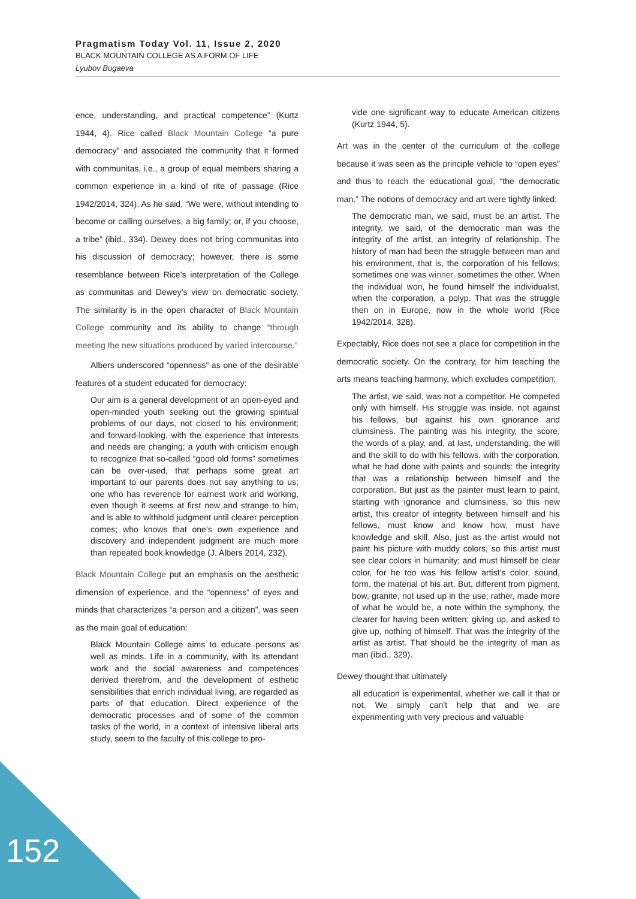Pragmatism Today Vol. 11, Issue 2, 2020
BLACK MOUNTAIN COLLEGE AS A FORM OF LIFE
Lyubov Bugaeva
152
ence, understanding, and practical competence” (Kurtz 1944, 4). Rice called Black Mountain College “a pure democracy” and associated the community that it formed with communitas, i.e., a group of equal members sharing a common experience in a kind of rite of passage (Rice 1942/2014, 324). As he said, “We were, without intending to become or calling ourselves, a big family; or, if you choose, a tribe” (ibid., 334). Dewey does not bring communitas into his discussion of democracy; however, there is some resemblance between Rice’s interpretation of the College as communitas and Dewey’s view on democratic society. The similarity is in the open character of Black Mountain College community and its ability to change “through meeting the new situations produced by varied intercourse.”
Albers underscored “openness” as one of the desirable features of a student educated for democracy:
Our aim is a general development of an open-eyed and open-minded youth seeking out the growing spiritual problems of our days, not closed to his environment; and forward-looking, with the experience that interests and needs are changing; a youth with criticism enough to recognize that so-called “good old forms” sometimes can be over-used, that perhaps some great art important to our parents does not say anything to us; one who has reverence for earnest work and working, even though it seems at first new and strange to him, and is able to withhold judgment until clearer perception comes; who knows that one’s own experience and discovery and independent judgment are much more than repeated book knowledge (J. Albers 2014, 232).
Black Mountain College put an emphasis on the aesthetic dimension of experience, and the “openness” of eyes and minds that characterizes “a person and a citizen”, was seen as the main goal of education:
Black Mountain College aims to educate persons as well as minds. Life in a community, with its attendant work and the social awareness and competences derived therefrom, and the development of esthetic sensibilities that enrich individual living, are regarded as parts of that education. Direct experience of the democratic processes and of some of the common tasks of the world, in a context of intensive liberal arts study, seem to the faculty of this college to pro-
vide one significant way to educate American citizens (Kurtz 1944, 5).
Art was in the center of the curriculum of the college because it was seen as the principle vehicle to “open eyes” and thus to reach the educational goal, “the democratic man.” The notions of democracy and art were tightly linked:
The democratic man, we said, must be an artist. The integrity, we said, of the democratic man was the integrity of the artist, an integrity of relationship. The history of man had been the struggle between man and his environment, that is, the corporation of his fellows; sometimes one was winner, sometimes the other. When the individual won, he found himself the individualist, when the corporation, a polyp. That was the struggle then on in Europe, now in the whole world (Rice 1942/2014, 328).
Expectably, Rice does not see a place for competition in the democratic society. On the contrary, for him teaching the arts means teaching harmony, which excludes competition:
The artist, we said, was not a competitor. He competed only with himself. His struggle was inside, not against his fellows, but against his own ignorance and clumsiness. The painting was his integrity, the score, the words of a play, and, at last, understanding, the will and the skill to do with his fellows, with the corporation, what he had done with paints and sounds: the integrity that was a relationship between himself and the corporation. But just as the painter must learn to paint, starting with ignorance and clumsiness, so this new artist, this creator of integrity between himself and his fellows, must know and know how, must have knowledge and skill. Also, just as the artist would not paint his picture with muddy colors, so this artist must see clear colors in humanity; and must himself be clear color, for he too was his fellow artist’s color, sound, form, the material of his art. But, different from pigment, bow, granite, not used up in the use; rather, made more of what he would be, a note within the symphony, the clearer for having been written; giving up, and asked to give up, nothing of himself. That was the integrity of the artist as artist. That should be the integrity of man as man (ibid., 329).
Dewey thought that ultimately
all education is experimental, whether we call it that or not. We simply can’t help that and we are experimenting with very precious and valuable